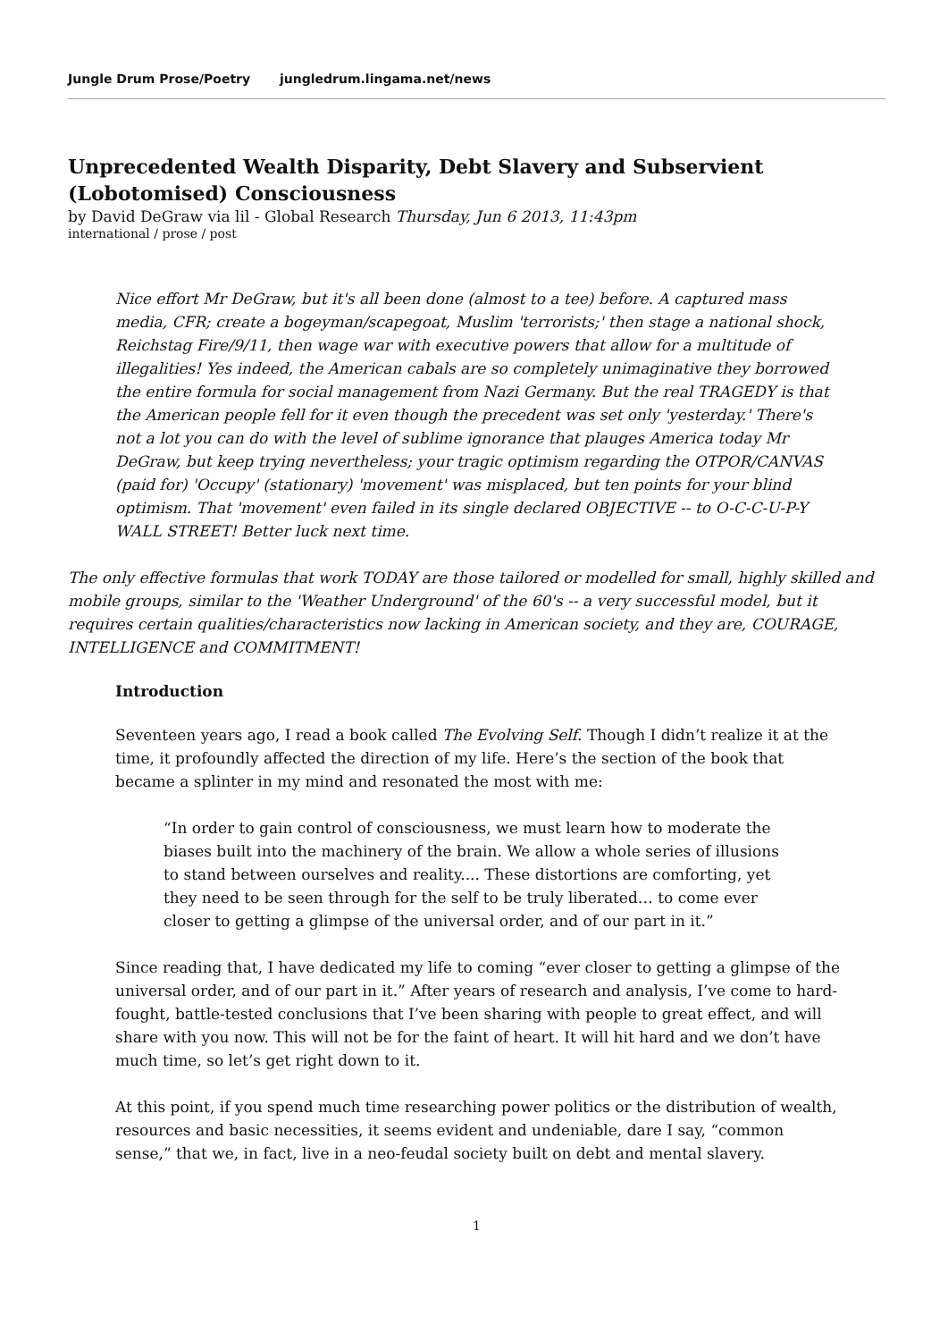Jungle Drum Prose/Poetry jungledrum.lingama.net/news
Unprecedented Wealth Disparity, Debt Slavery and Subservient (Lobotomised) Consciousness
by David DeGraw via lil - Global Research Thursday, Jun 6 2013, 11:43pm
international / prose / post
Nice effort Mr DeGraw, but it's all been done (almost to a tee) before. A captured mass media, CFR; create a bogeyman/scapegoat, Muslim 'terrorists;' then stage a national shock, Reichstag Fire/9/11, then wage war with executive powers that allow for a multitude of illegalities! Yes indeed, the American cabals are so completely unimaginative they borrowed the entire formula for social management from Nazi Germany. But the real TRAGEDY is that the American people fell for it even though the precedent was set only 'yesterday.' There's not a lot you can do with the level of sublime ignorance that plauges America today Mr DeGraw, but keep trying nevertheless; your tragic optimism regarding the OTPOR/CANVAS (paid for) 'Occupy' (stationary) 'movement' was misplaced, but ten points for your blind optimism. That 'movement' even failed in its single declared OBJECTIVE -- to O-C-C-U-P-Y WALL STREET! Better luck next time.
The only effective formulas that work TODAY are those tailored or modelled for small, highly skilled and mobile groups, similar to the 'Weather Underground' of the 60's -- a very successful model, but it requires certain qualities/characteristics now lacking in American society, and they are, COURAGE, INTELLIGENCE and COMMITMENT!
Introduction
Seventeen years ago, I read a book called The Evolving Self. Though I didn’t realize it at the time, it profoundly affected the direction of my life. Here’s the section of the book that became a splinter in my mind and resonated the most with me:
“In order to gain control of consciousness, we must learn how to moderate the biases built into the machinery of the brain. We allow a whole series of illusions to stand between ourselves and reality.... These distortions are comforting, yet they need to be seen through for the self to be truly liberated… to come ever closer to getting a glimpse of the universal order, and of our part in it.”
Since reading that, I have dedicated my life to coming “ever closer to getting a glimpse of the universal order, and of our part in it.” After years of research and analysis, I’ve come to hard-fought, battle-tested conclusions that I’ve been sharing with people to great effect, and will share with you now. This will not be for the faint of heart. It will hit hard and we don’t have much time, so let’s get right down to it.
At this point, if you spend much time researching power politics or the distribution of wealth, resources and basic necessities, it seems evident and undeniable, dare I say, “common sense,” that we, in fact, live in a neo-feudal society built on debt and mental slavery.
1